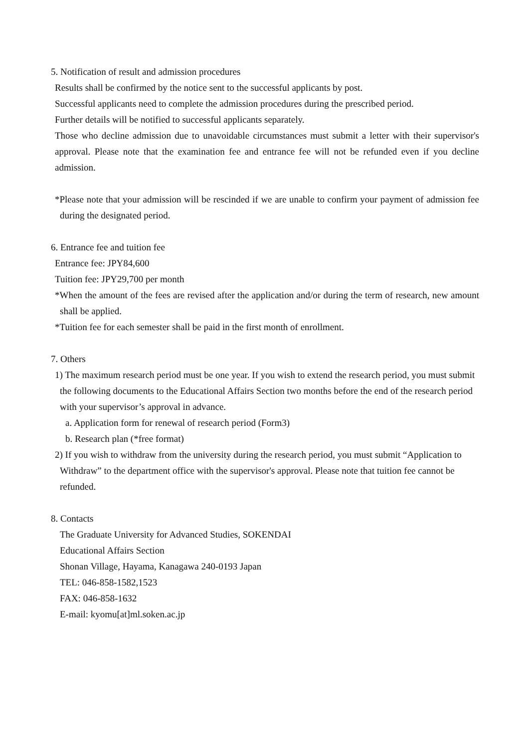5. Notification of result and admission procedures
Results shall be confirmed by the notice sent to the successful applicants by post.
Successful applicants need to complete the admission procedures during the prescribed period.
Further details will be notified to successful applicants separately.
Those who decline admission due to unavoidable circumstances must submit a letter with their supervisor's approval. Please note that the examination fee and entrance fee will not be refunded even if you decline admission.
*Please note that your admission will be rescinded if we are unable to confirm your payment of admission fee during the designated period.
6. Entrance fee and tuition fee
Entrance fee: JPY84,600
Tuition fee: JPY29,700 per month
*When the amount of the fees are revised after the application and/or during the term of research, new amount shall be applied.
*Tuition fee for each semester shall be paid in the first month of enrollment.
7. Others
1) The maximum research period must be one year. If you wish to extend the research period, you must submit the following documents to the Educational Affairs Section two months before the end of the research period with your supervisor’s approval in advance.
a. Application form for renewal of research period (Form3)
b. Research plan (*free format)
2) If you wish to withdraw from the university during the research period, you must submit “Application to Withdraw” to the department office with the supervisor's approval. Please note that tuition fee cannot be refunded.
8. Contacts
The Graduate University for Advanced Studies, SOKENDAI
Educational Affairs Section
Shonan Village, Hayama, Kanagawa 240-0193 Japan
TEL: 046-858-1582,1523
FAX: 046-858-1632
E-mail: kyomu[at]ml.soken.ac.jp